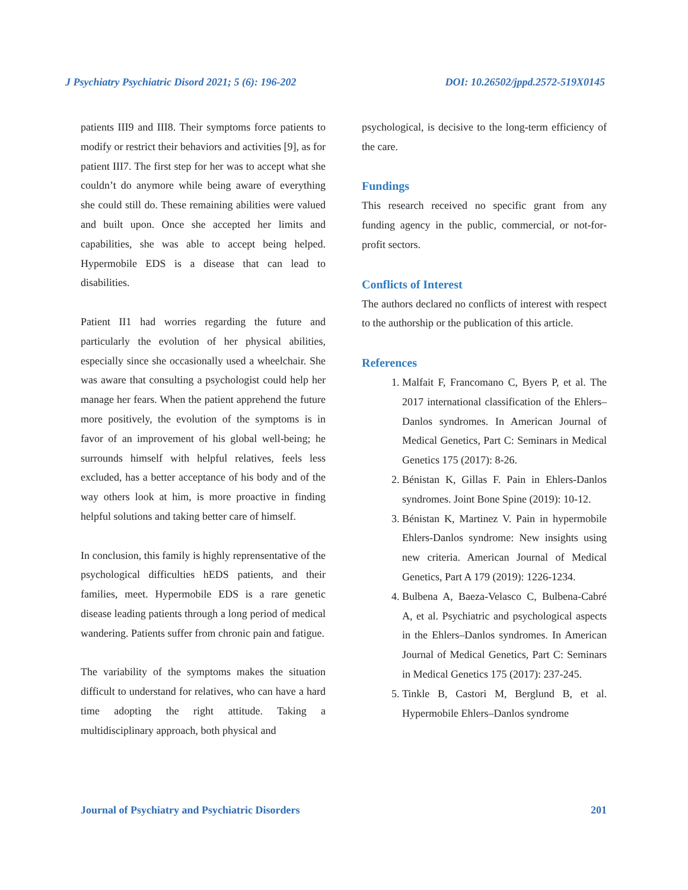J Psychiatry Psychiatric Disord 2021; 5 (6): 196-202 DOI: 10.26502/jppd.2572-519X0145
patients III9 and III8. Their symptoms force patients to modify or restrict their behaviors and activities [9], as for patient III7. The first step for her was to accept what she couldn’t do anymore while being aware of everything she could still do. These remaining abilities were valued and built upon. Once she accepted her limits and capabilities, she was able to accept being helped. Hypermobile EDS is a disease that can lead to disabilities.
Patient II1 had worries regarding the future and particularly the evolution of her physical abilities, especially since she occasionally used a wheelchair. She was aware that consulting a psychologist could help her manage her fears. When the patient apprehend the future more positively, the evolution of the symptoms is in favor of an improvement of his global well-being; he surrounds himself with helpful relatives, feels less excluded, has a better acceptance of his body and of the way others look at him, is more proactive in finding helpful solutions and taking better care of himself.
In conclusion, this family is highly reprensentative of the psychological difficulties hEDS patients, and their families, meet. Hypermobile EDS is a rare genetic disease leading patients through a long period of medical wandering. Patients suffer from chronic pain and fatigue.
The variability of the symptoms makes the situation difficult to understand for relatives, who can have a hard time adopting the right attitude. Taking a multidisciplinary approach, both physical and
psychological, is decisive to the long-term efficiency of the care.
Fundings
This research received no specific grant from any funding agency in the public, commercial, or not-for-profit sectors.
Conflicts of Interest
The authors declared no conflicts of interest with respect to the authorship or the publication of this article.
References
1. Malfait F, Francomano C, Byers P, et al. The 2017 international classification of the Ehlers– Danlos syndromes. In American Journal of Medical Genetics, Part C: Seminars in Medical Genetics 175 (2017): 8-26.
2. Bénistan K, Gillas F. Pain in Ehlers-Danlos syndromes. Joint Bone Spine (2019): 10-12.
3. Bénistan K, Martinez V. Pain in hypermobile Ehlers-Danlos syndrome: New insights using new criteria. American Journal of Medical Genetics, Part A 179 (2019): 1226-1234.
4. Bulbena A, Baeza-Velasco C, Bulbena-Cabré A, et al. Psychiatric and psychological aspects in the Ehlers–Danlos syndromes. In American Journal of Medical Genetics, Part C: Seminars in Medical Genetics 175 (2017): 237-245.
5. Tinkle B, Castori M, Berglund B, et al. Hypermobile Ehlers–Danlos syndrome
Journal of Psychiatry and Psychiatric Disorders 201